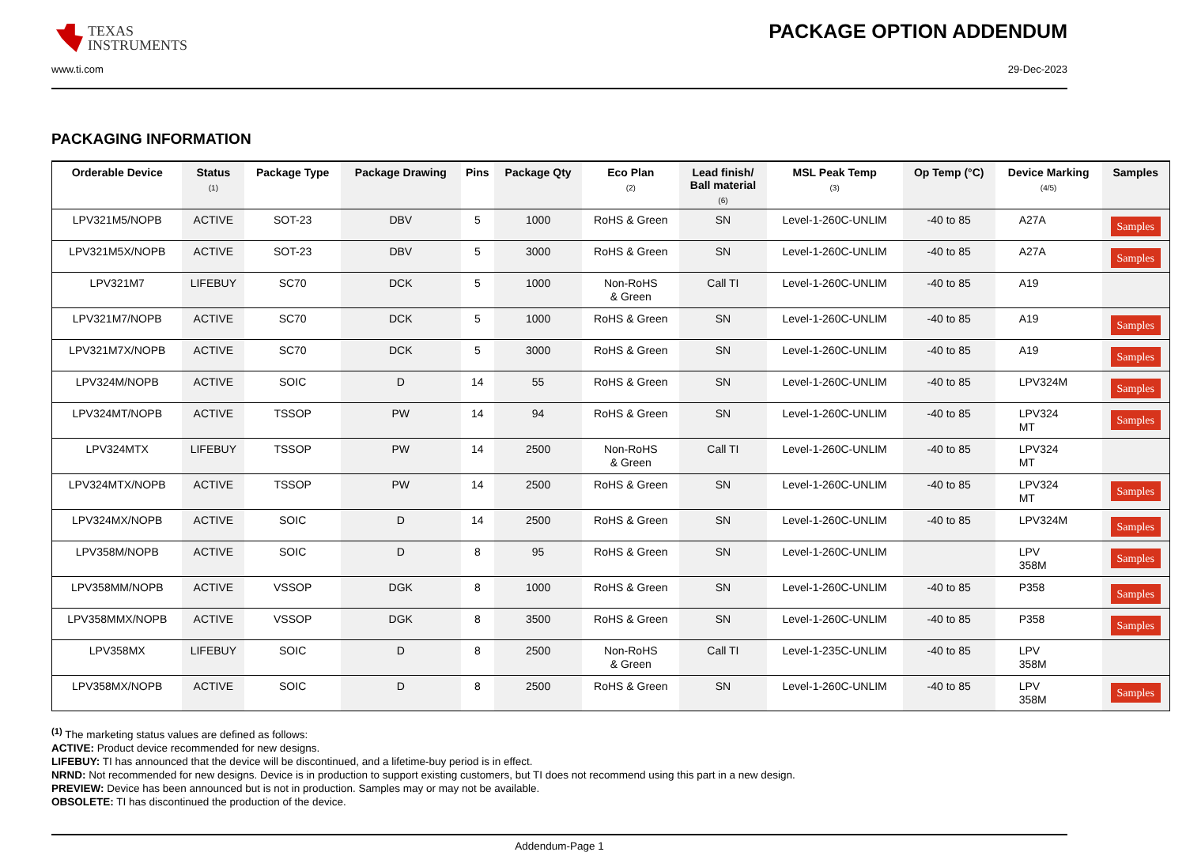TEXAS
INSTRUMENTS
PACKAGE OPTION ADDENDUM
www.ti.com 29-Dec-2023
PACKAGING INFORMATION
| Orderable Device | Status (1) | Package Type | Package Drawing | Pins | Package Qty | Eco Plan (2) | Lead finish/ Ball material (6) | MSL Peak Temp (3) | Op Temp (°C) | Device Marking (4/5) | Samples |
| --- | --- | --- | --- | --- | --- | --- | --- | --- | --- | --- | --- |
| LPV321M5/NOPB | ACTIVE | SOT-23 | DBV | 5 | 1000 | RoHS & Green | SN | Level-1-260C-UNLIM | -40 to 85 | A27A | Samples |
| LPV321M5X/NOPB | ACTIVE | SOT-23 | DBV | 5 | 3000 | RoHS & Green | SN | Level-1-260C-UNLIM | -40 to 85 | A27A | Samples |
| LPV321M7 | LIFEBUY | SC70 | DCK | 5 | 1000 | Non-RoHS & Green | Call TI | Level-1-260C-UNLIM | -40 to 85 | A19 | |
| LPV321M7/NOPB | ACTIVE | SC70 | DCK | 5 | 1000 | RoHS & Green | SN | Level-1-260C-UNLIM | -40 to 85 | A19 | Samples |
| LPV321M7X/NOPB | ACTIVE | SC70 | DCK | 5 | 3000 | RoHS & Green | SN | Level-1-260C-UNLIM | -40 to 85 | A19 | Samples |
| LPV324M/NOPB | ACTIVE | SOIC | D | 14 | 55 | RoHS & Green | SN | Level-1-260C-UNLIM | -40 to 85 | LPV324M | Samples |
| LPV324MT/NOPB | ACTIVE | TSSOP | PW | 14 | 94 | RoHS & Green | SN | Level-1-260C-UNLIM | -40 to 85 | LPV324 MT | Samples |
| LPV324MTX | LIFEBUY | TSSOP | PW | 14 | 2500 | Non-RoHS & Green | Call TI | Level-1-260C-UNLIM | -40 to 85 | LPV324 MT | |
| LPV324MTX/NOPB | ACTIVE | TSSOP | PW | 14 | 2500 | RoHS & Green | SN | Level-1-260C-UNLIM | -40 to 85 | LPV324 MT | Samples |
| LPV324MX/NOPB | ACTIVE | SOIC | D | 14 | 2500 | RoHS & Green | SN | Level-1-260C-UNLIM | -40 to 85 | LPV324M | Samples |
| LPV358M/NOPB | ACTIVE | SOIC | D | 8 | 95 | RoHS & Green | SN | Level-1-260C-UNLIM | | LPV 358M | Samples |
| LPV358MM/NOPB | ACTIVE | VSSOP | DGK | 8 | 1000 | RoHS & Green | SN | Level-1-260C-UNLIM | -40 to 85 | P358 | Samples |
| LPV358MMX/NOPB | ACTIVE | VSSOP | DGK | 8 | 3500 | RoHS & Green | SN | Level-1-260C-UNLIM | -40 to 85 | P358 | Samples |
| LPV358MX | LIFEBUY | SOIC | D | 8 | 2500 | Non-RoHS & Green | Call TI | Level-1-235C-UNLIM | -40 to 85 | LPV 358M | |
| LPV358MX/NOPB | ACTIVE | SOIC | D | 8 | 2500 | RoHS & Green | SN | Level-1-260C-UNLIM | -40 to 85 | LPV 358M | Samples |
<sup>(1)</sup> The marketing status values are defined as follows:
ACTIVE: Product device recommended for new designs.
LIFEBUY: TI has announced that the device will be discontinued, and a lifetime-buy period is in effect.
NRND: Not recommended for new designs. Device is in production to support existing customers, but TI does not recommend using this part in a new design.
PREVIEW: Device has been announced but is not in production. Samples may or may not be available.
OBSOLETE: TI has discontinued the production of the device.
Addendum-Page 1